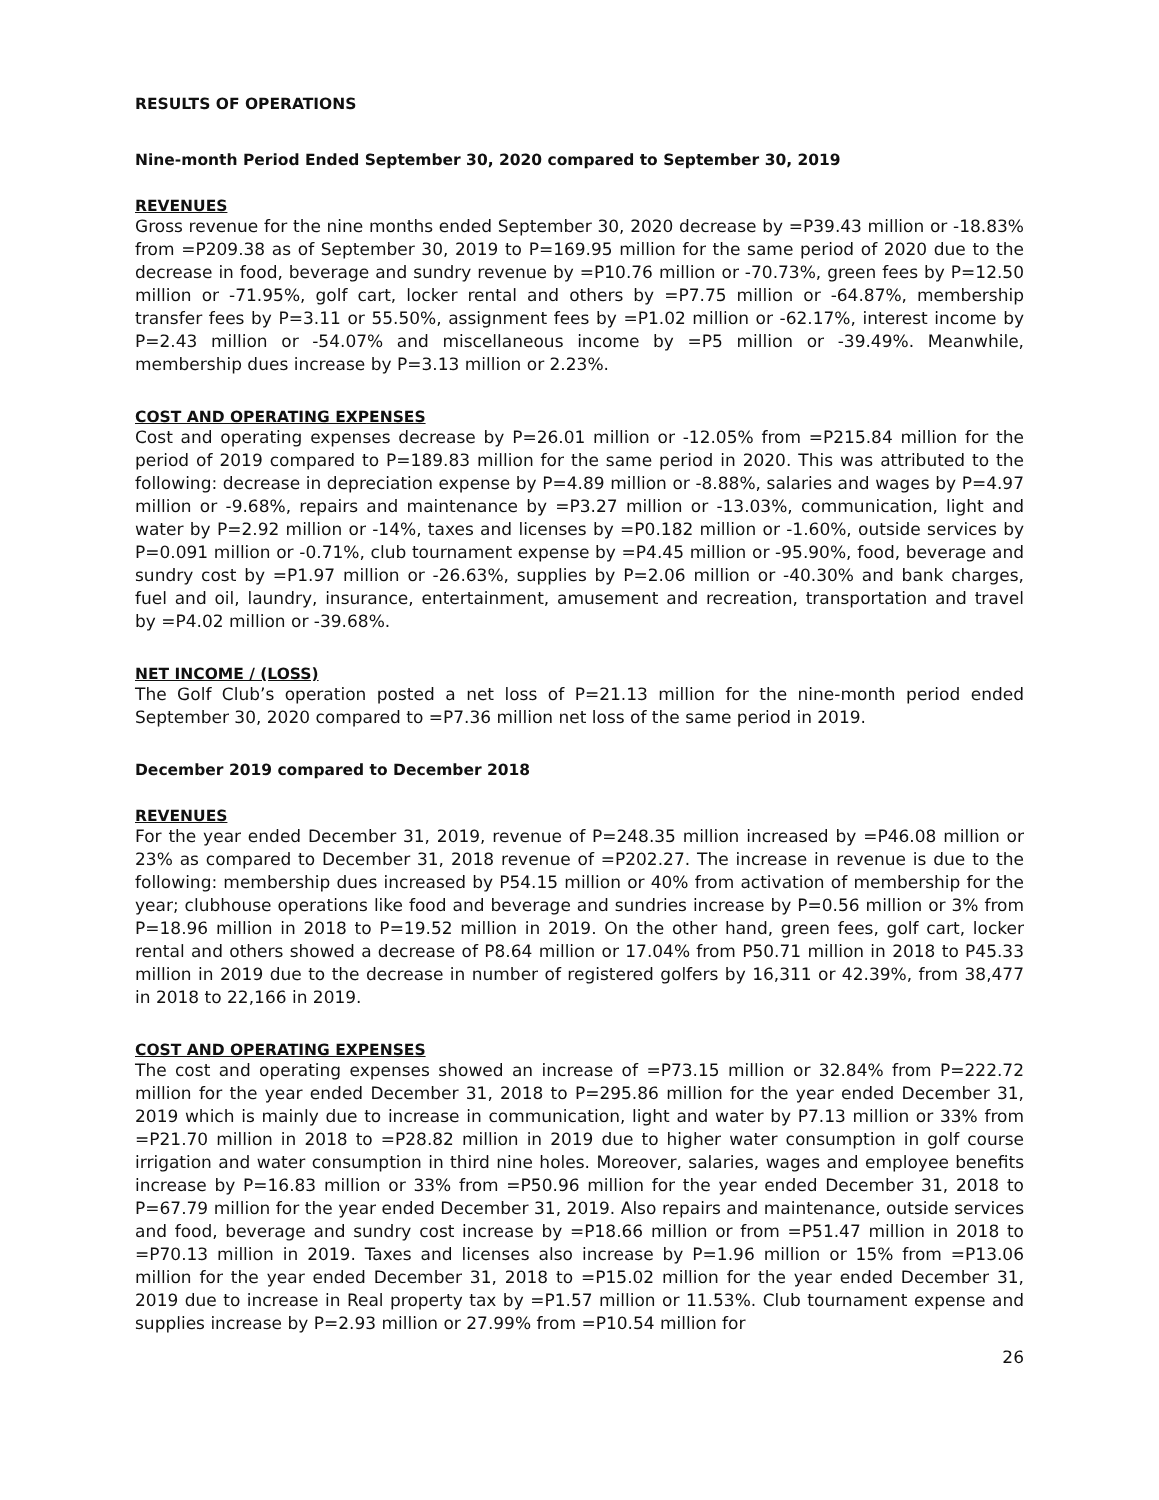RESULTS OF OPERATIONS
Nine-month Period Ended September 30, 2020 compared to September 30, 2019
REVENUES
Gross revenue for the nine months ended September 30, 2020 decrease by =P39.43 million or -18.83% from =P209.38 as of September 30, 2019 to P=169.95 million for the same period of 2020 due to the decrease in food, beverage and sundry revenue by =P10.76 million or -70.73%, green fees by P=12.50 million or -71.95%, golf cart, locker rental and others by =P7.75 million or -64.87%, membership transfer fees by P=3.11 or 55.50%, assignment fees by =P1.02 million or -62.17%, interest income by P=2.43 million or -54.07% and miscellaneous income by =P5 million or -39.49%. Meanwhile, membership dues increase by P=3.13 million or 2.23%.
COST AND OPERATING EXPENSES
Cost and operating expenses decrease by P=26.01 million or -12.05% from =P215.84 million for the period of 2019 compared to P=189.83 million for the same period in 2020. This was attributed to the following: decrease in depreciation expense by P=4.89 million or -8.88%, salaries and wages by P=4.97 million or -9.68%, repairs and maintenance by =P3.27 million or -13.03%, communication, light and water by P=2.92 million or -14%, taxes and licenses by =P0.182 million or -1.60%, outside services by P=0.091 million or -0.71%, club tournament expense by =P4.45 million or -95.90%, food, beverage and sundry cost by =P1.97 million or -26.63%, supplies by P=2.06 million or -40.30% and bank charges, fuel and oil, laundry, insurance, entertainment, amusement and recreation, transportation and travel by =P4.02 million or -39.68%.
NET INCOME / (LOSS)
The Golf Club’s operation posted a net loss of P=21.13 million for the nine-month period ended September 30, 2020 compared to =P7.36 million net loss of the same period in 2019.
December 2019 compared to December 2018
REVENUES
For the year ended December 31, 2019, revenue of P=248.35 million increased by =P46.08 million or 23% as compared to December 31, 2018 revenue of =P202.27. The increase in revenue is due to the following: membership dues increased by P54.15 million or 40% from activation of membership for the year; clubhouse operations like food and beverage and sundries increase by P=0.56 million or 3% from P=18.96 million in 2018 to P=19.52 million in 2019. On the other hand, green fees, golf cart, locker rental and others showed a decrease of P8.64 million or 17.04% from P50.71 million in 2018 to P45.33 million in 2019 due to the decrease in number of registered golfers by 16,311 or 42.39%, from 38,477 in 2018 to 22,166 in 2019.
COST AND OPERATING EXPENSES
The cost and operating expenses showed an increase of =P73.15 million or 32.84% from P=222.72 million for the year ended December 31, 2018 to P=295.86 million for the year ended December 31, 2019 which is mainly due to increase in communication, light and water by P7.13 million or 33% from =P21.70 million in 2018 to =P28.82 million in 2019 due to higher water consumption in golf course irrigation and water consumption in third nine holes. Moreover, salaries, wages and employee benefits increase by P=16.83 million or 33% from =P50.96 million for the year ended December 31, 2018 to P=67.79 million for the year ended December 31, 2019. Also repairs and maintenance, outside services and food, beverage and sundry cost increase by =P18.66 million or from =P51.47 million in 2018 to =P70.13 million in 2019. Taxes and licenses also increase by P=1.96 million or 15% from =P13.06 million for the year ended December 31, 2018 to =P15.02 million for the year ended December 31, 2019 due to increase in Real property tax by =P1.57 million or 11.53%. Club tournament expense and supplies increase by P=2.93 million or 27.99% from =P10.54 million for
26